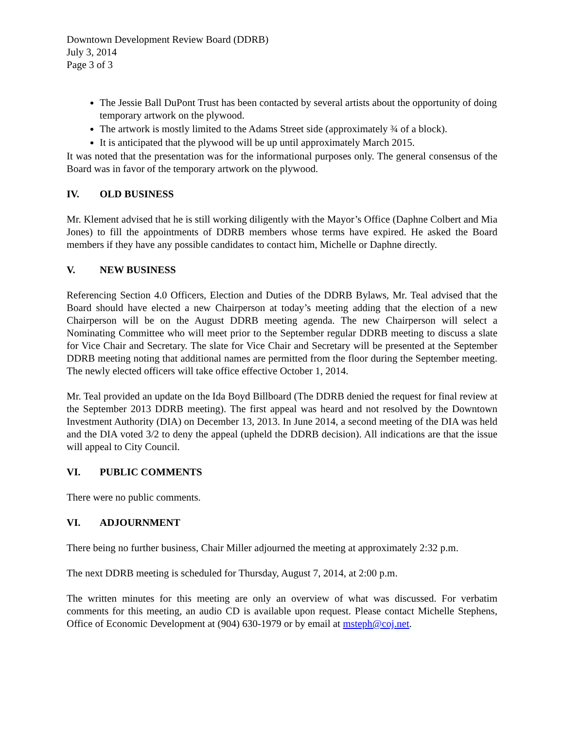Downtown Development Review Board (DDRB)
July 3, 2014
Page 3 of 3
The Jessie Ball DuPont Trust has been contacted by several artists about the opportunity of doing temporary artwork on the plywood.
The artwork is mostly limited to the Adams Street side (approximately ¾ of a block).
It is anticipated that the plywood will be up until approximately March 2015.
It was noted that the presentation was for the informational purposes only. The general consensus of the Board was in favor of the temporary artwork on the plywood.
IV. OLD BUSINESS
Mr. Klement advised that he is still working diligently with the Mayor’s Office (Daphne Colbert and Mia Jones) to fill the appointments of DDRB members whose terms have expired. He asked the Board members if they have any possible candidates to contact him, Michelle or Daphne directly.
V. NEW BUSINESS
Referencing Section 4.0 Officers, Election and Duties of the DDRB Bylaws, Mr. Teal advised that the Board should have elected a new Chairperson at today’s meeting adding that the election of a new Chairperson will be on the August DDRB meeting agenda. The new Chairperson will select a Nominating Committee who will meet prior to the September regular DDRB meeting to discuss a slate for Vice Chair and Secretary. The slate for Vice Chair and Secretary will be presented at the September DDRB meeting noting that additional names are permitted from the floor during the September meeting. The newly elected officers will take office effective October 1, 2014.
Mr. Teal provided an update on the Ida Boyd Billboard (The DDRB denied the request for final review at the September 2013 DDRB meeting). The first appeal was heard and not resolved by the Downtown Investment Authority (DIA) on December 13, 2013. In June 2014, a second meeting of the DIA was held and the DIA voted 3/2 to deny the appeal (upheld the DDRB decision). All indications are that the issue will appeal to City Council.
VI. PUBLIC COMMENTS
There were no public comments.
VI. ADJOURNMENT
There being no further business, Chair Miller adjourned the meeting at approximately 2:32 p.m.
The next DDRB meeting is scheduled for Thursday, August 7, 2014, at 2:00 p.m.
The written minutes for this meeting are only an overview of what was discussed. For verbatim comments for this meeting, an audio CD is available upon request. Please contact Michelle Stephens, Office of Economic Development at (904) 630-1979 or by email at msteph@coj.net.